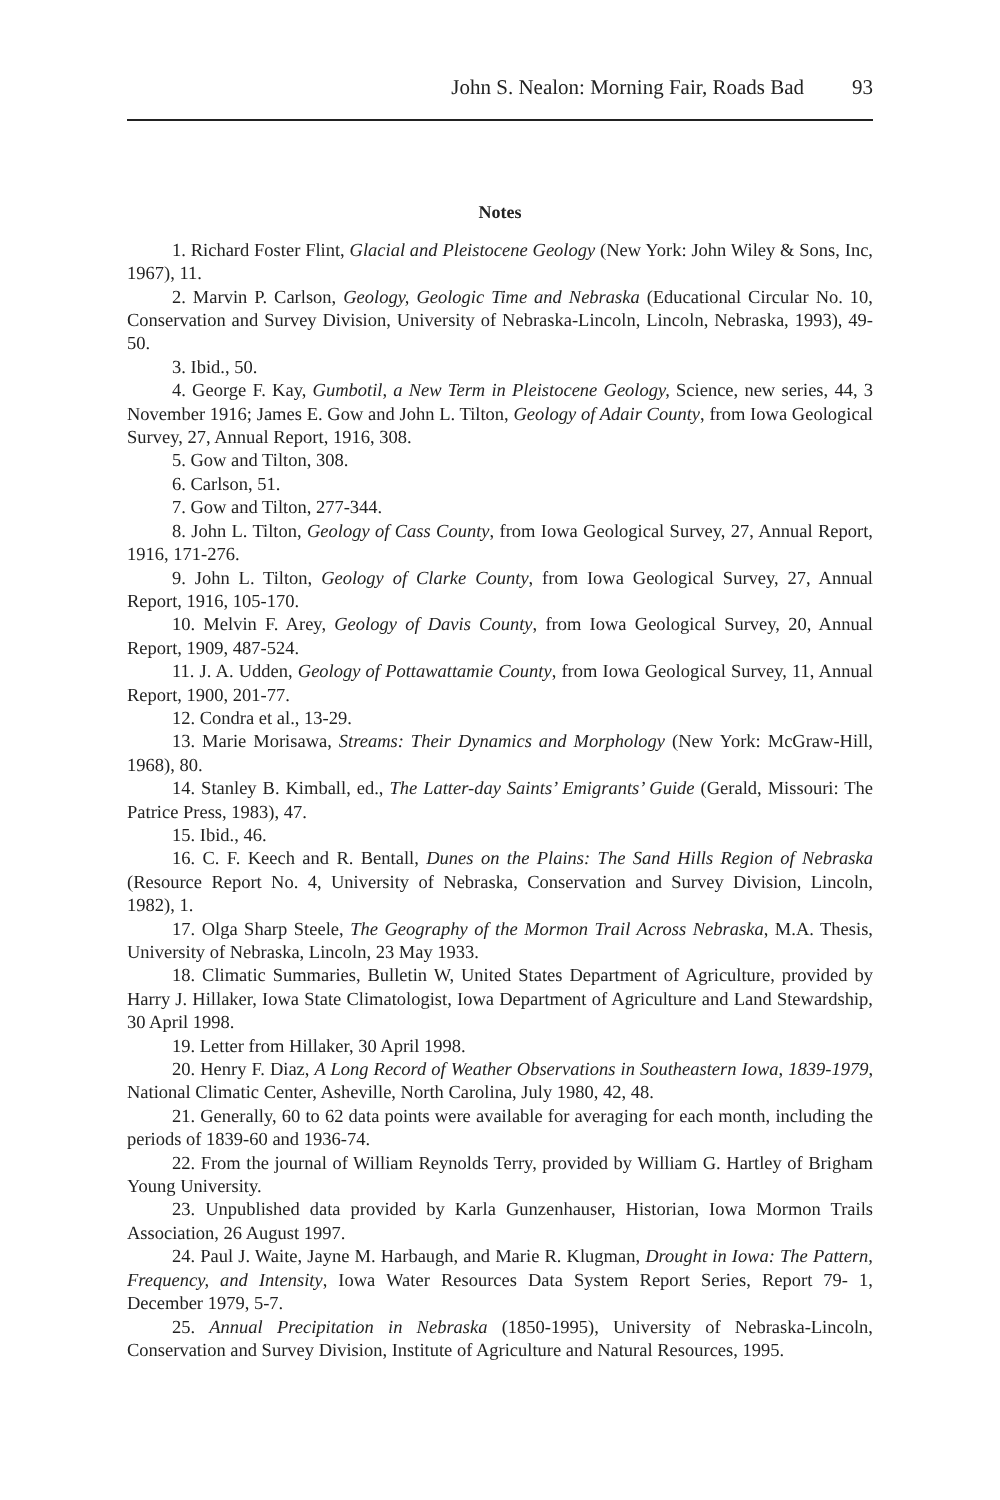John S. Nealon: Morning Fair, Roads Bad 93
Notes
1. Richard Foster Flint, Glacial and Pleistocene Geology (New York: John Wiley & Sons, Inc, 1967), 11.
2. Marvin P. Carlson, Geology, Geologic Time and Nebraska (Educational Circular No. 10, Conservation and Survey Division, University of Nebraska-Lincoln, Lincoln, Nebraska, 1993), 49-50.
3. Ibid., 50.
4. George F. Kay, Gumbotil, a New Term in Pleistocene Geology, Science, new series, 44, 3 November 1916; James E. Gow and John L. Tilton, Geology of Adair County, from Iowa Geological Survey, 27, Annual Report, 1916, 308.
5. Gow and Tilton, 308.
6. Carlson, 51.
7. Gow and Tilton, 277-344.
8. John L. Tilton, Geology of Cass County, from Iowa Geological Survey, 27, Annual Report, 1916, 171-276.
9. John L. Tilton, Geology of Clarke County, from Iowa Geological Survey, 27, Annual Report, 1916, 105-170.
10. Melvin F. Arey, Geology of Davis County, from Iowa Geological Survey, 20, Annual Report, 1909, 487-524.
11. J. A. Udden, Geology of Pottawattamie County, from Iowa Geological Survey, 11, Annual Report, 1900, 201-77.
12. Condra et al., 13-29.
13. Marie Morisawa, Streams: Their Dynamics and Morphology (New York: McGraw-Hill, 1968), 80.
14. Stanley B. Kimball, ed., The Latter-day Saints’ Emigrants’ Guide (Gerald, Missouri: The Patrice Press, 1983), 47.
15. Ibid., 46.
16. C. F. Keech and R. Bentall, Dunes on the Plains: The Sand Hills Region of Nebraska (Resource Report No. 4, University of Nebraska, Conservation and Survey Division, Lincoln, 1982), 1.
17. Olga Sharp Steele, The Geography of the Mormon Trail Across Nebraska, M.A. Thesis, University of Nebraska, Lincoln, 23 May 1933.
18. Climatic Summaries, Bulletin W, United States Department of Agriculture, provided by Harry J. Hillaker, Iowa State Climatologist, Iowa Department of Agriculture and Land Stewardship, 30 April 1998.
19. Letter from Hillaker, 30 April 1998.
20. Henry F. Diaz, A Long Record of Weather Observations in Southeastern Iowa, 1839-1979, National Climatic Center, Asheville, North Carolina, July 1980, 42, 48.
21. Generally, 60 to 62 data points were available for averaging for each month, including the periods of 1839-60 and 1936-74.
22. From the journal of William Reynolds Terry, provided by William G. Hartley of Brigham Young University.
23. Unpublished data provided by Karla Gunzenhauser, Historian, Iowa Mormon Trails Association, 26 August 1997.
24. Paul J. Waite, Jayne M. Harbaugh, and Marie R. Klugman, Drought in Iowa: The Pattern, Frequency, and Intensity, Iowa Water Resources Data System Report Series, Report 79- 1, December 1979, 5-7.
25. Annual Precipitation in Nebraska (1850-1995), University of Nebraska-Lincoln, Conservation and Survey Division, Institute of Agriculture and Natural Resources, 1995.